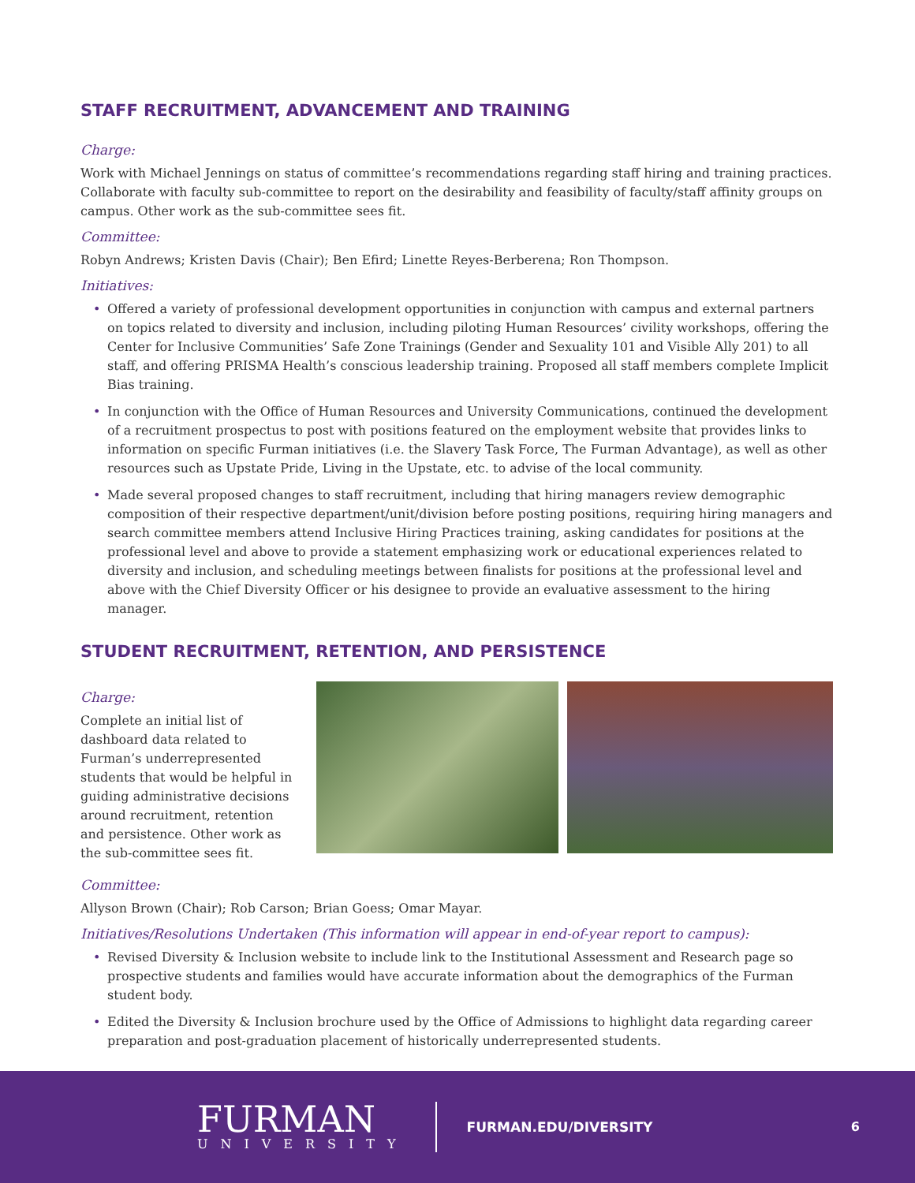STAFF RECRUITMENT, ADVANCEMENT AND TRAINING
Charge:
Work with Michael Jennings on status of committee’s recommendations regarding staff hiring and training practices. Collaborate with faculty sub-committee to report on the desirability and feasibility of faculty/staff affinity groups on campus. Other work as the sub-committee sees fit.
Committee:
Robyn Andrews; Kristen Davis (Chair); Ben Efird; Linette Reyes-Berberena; Ron Thompson.
Initiatives:
• Offered a variety of professional development opportunities in conjunction with campus and external partners on topics related to diversity and inclusion, including piloting Human Resources’ civility workshops, offering the Center for Inclusive Communities’ Safe Zone Trainings (Gender and Sexuality 101 and Visible Ally 201) to all staff, and offering PRISMA Health’s conscious leadership training. Proposed all staff members complete Implicit Bias training.
• In conjunction with the Office of Human Resources and University Communications, continued the development of a recruitment prospectus to post with positions featured on the employment website that provides links to information on specific Furman initiatives (i.e. the Slavery Task Force, The Furman Advantage), as well as other resources such as Upstate Pride, Living in the Upstate, etc. to advise of the local community.
• Made several proposed changes to staff recruitment, including that hiring managers review demographic composition of their respective department/unit/division before posting positions, requiring hiring managers and search committee members attend Inclusive Hiring Practices training, asking candidates for positions at the professional level and above to provide a statement emphasizing work or educational experiences related to diversity and inclusion, and scheduling meetings between finalists for positions at the professional level and above with the Chief Diversity Officer or his designee to provide an evaluative assessment to the hiring manager.
STUDENT RECRUITMENT, RETENTION, AND PERSISTENCE
Charge:
Complete an initial list of dashboard data related to Furman’s underrepresented students that would be helpful in guiding administrative decisions around recruitment, retention and persistence. Other work as the sub-committee sees fit.
Committee:
Allyson Brown (Chair); Rob Carson; Brian Goess; Omar Mayar.
Initiatives/Resolutions Undertaken (This information will appear in end-of-year report to campus):
• Revised Diversity & Inclusion website to include link to the Institutional Assessment and Research page so prospective students and families would have accurate information about the demographics of the Furman student body.
• Edited the Diversity & Inclusion brochure used by the Office of Admissions to highlight data regarding career preparation and post-graduation placement of historically underrepresented students.
FURMAN
UNIVERSITY
FURMAN.EDU/DIVERSITY 6